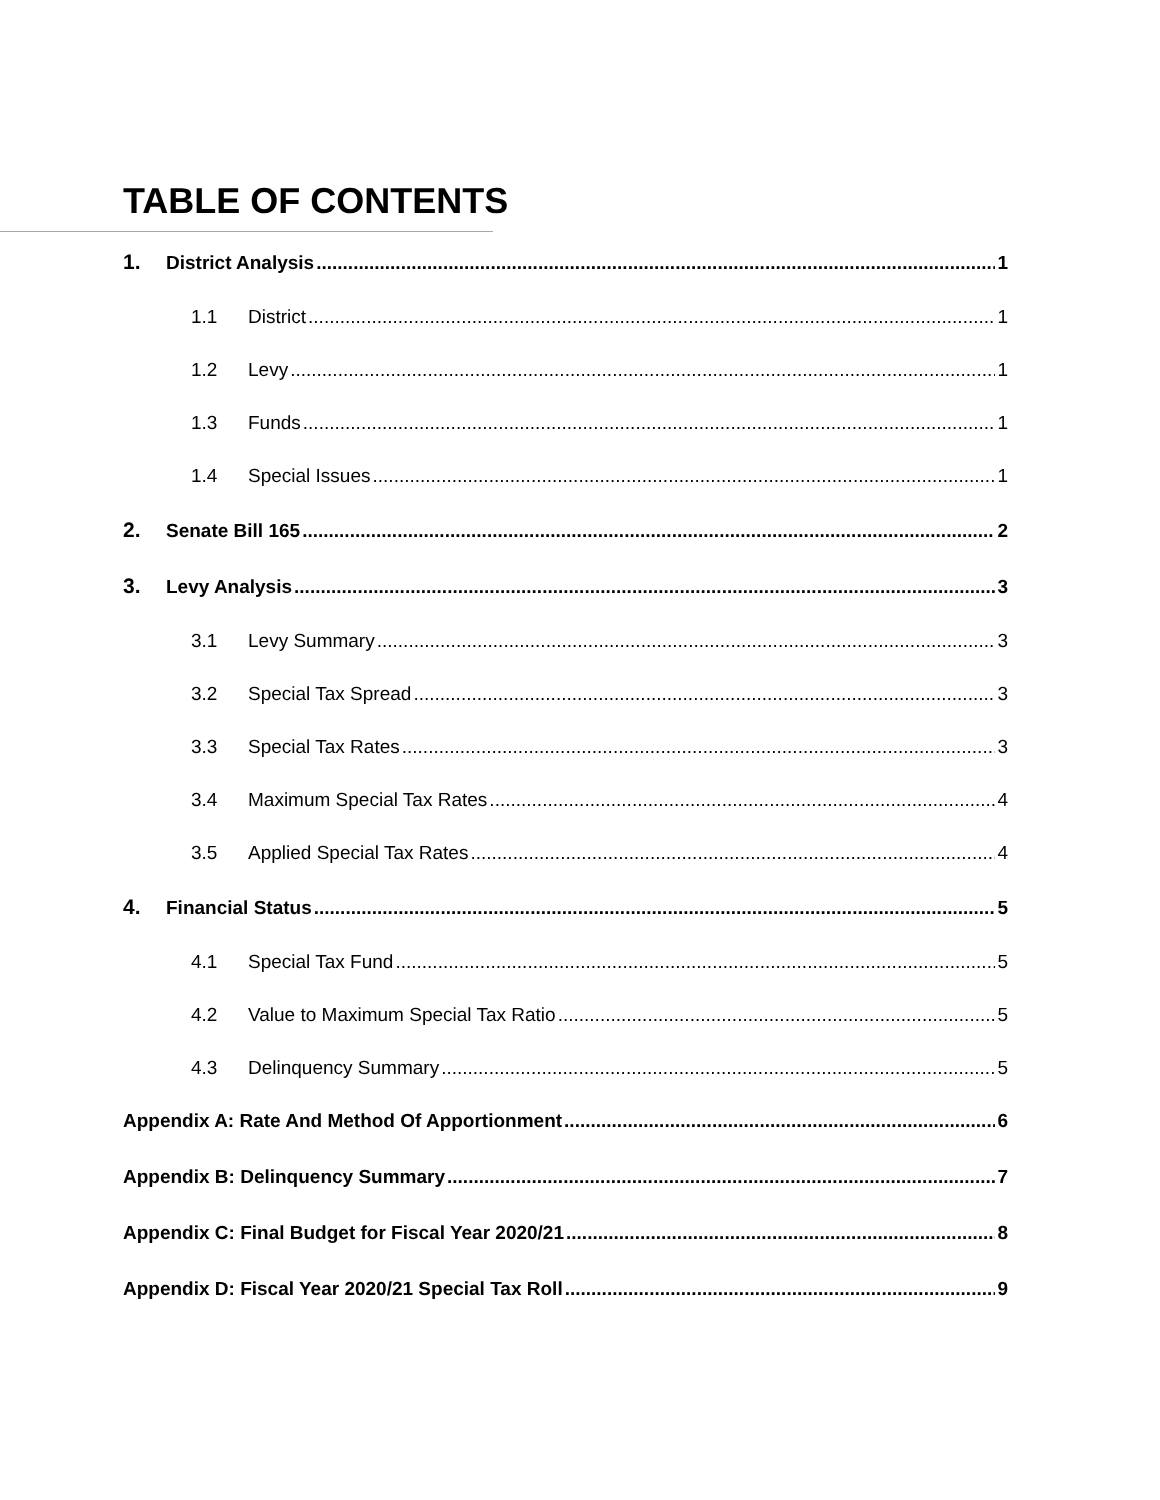TABLE OF CONTENTS
1. District Analysis 1
1.1 District 1
1.2 Levy 1
1.3 Funds 1
1.4 Special Issues 1
2. Senate Bill 165 2
3. Levy Analysis 3
3.1 Levy Summary 3
3.2 Special Tax Spread 3
3.3 Special Tax Rates 3
3.4 Maximum Special Tax Rates 4
3.5 Applied Special Tax Rates 4
4. Financial Status 5
4.1 Special Tax Fund 5
4.2 Value to Maximum Special Tax Ratio 5
4.3 Delinquency Summary 5
Appendix A: Rate And Method Of Apportionment 6
Appendix B: Delinquency Summary 7
Appendix C: Final Budget for Fiscal Year 2020/21 8
Appendix D: Fiscal Year 2020/21 Special Tax Roll 9